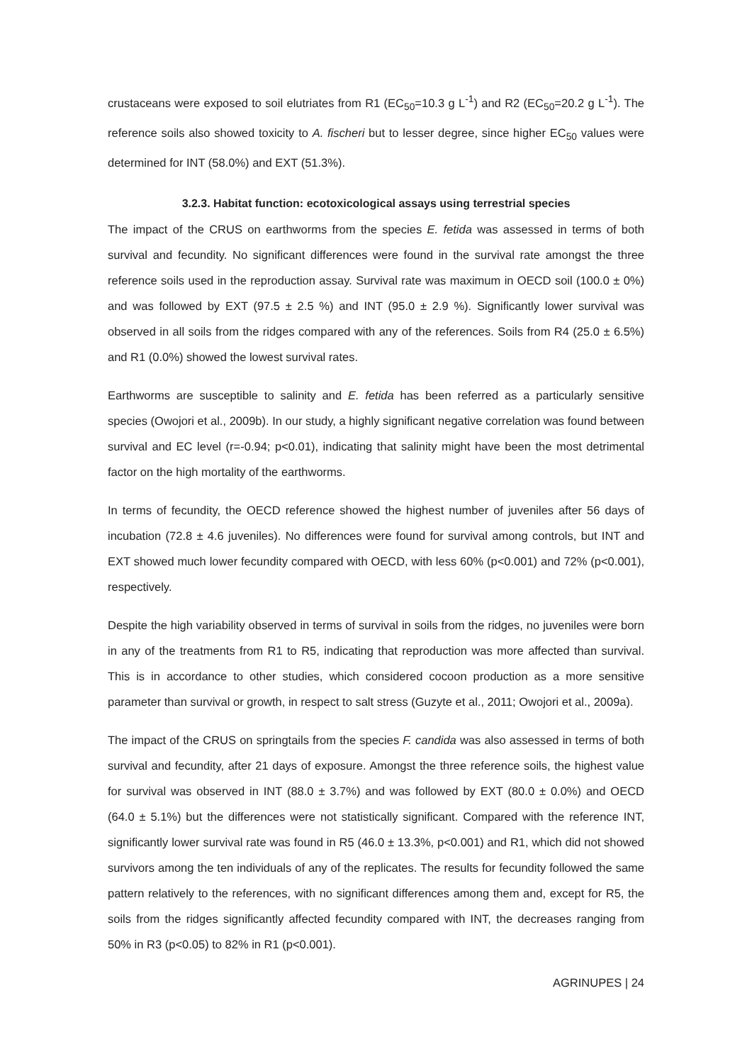crustaceans were exposed to soil elutriates from R1 (EC<sub>50</sub>=10.3 g L<sup>-1</sup>) and R2 (EC<sub>50</sub>=20.2 g L<sup>-1</sup>). The reference soils also showed toxicity to A. fischeri but to lesser degree, since higher EC<sub>50</sub> values were determined for INT (58.0%) and EXT (51.3%).
3.2.3. Habitat function: ecotoxicological assays using terrestrial species
The impact of the CRUS on earthworms from the species E. fetida was assessed in terms of both survival and fecundity. No significant differences were found in the survival rate amongst the three reference soils used in the reproduction assay. Survival rate was maximum in OECD soil (100.0 ± 0%) and was followed by EXT (97.5 ± 2.5 %) and INT (95.0 ± 2.9 %). Significantly lower survival was observed in all soils from the ridges compared with any of the references. Soils from R4 (25.0 ± 6.5%) and R1 (0.0%) showed the lowest survival rates.
Earthworms are susceptible to salinity and E. fetida has been referred as a particularly sensitive species (Owojori et al., 2009b). In our study, a highly significant negative correlation was found between survival and EC level (r=-0.94; p<0.01), indicating that salinity might have been the most detrimental factor on the high mortality of the earthworms.
In terms of fecundity, the OECD reference showed the highest number of juveniles after 56 days of incubation (72.8 ± 4.6 juveniles). No differences were found for survival among controls, but INT and EXT showed much lower fecundity compared with OECD, with less 60% (p<0.001) and 72% (p<0.001), respectively.
Despite the high variability observed in terms of survival in soils from the ridges, no juveniles were born in any of the treatments from R1 to R5, indicating that reproduction was more affected than survival. This is in accordance to other studies, which considered cocoon production as a more sensitive parameter than survival or growth, in respect to salt stress (Guzyte et al., 2011; Owojori et al., 2009a).
The impact of the CRUS on springtails from the species F. candida was also assessed in terms of both survival and fecundity, after 21 days of exposure. Amongst the three reference soils, the highest value for survival was observed in INT (88.0 ± 3.7%) and was followed by EXT (80.0 ± 0.0%) and OECD (64.0 ± 5.1%) but the differences were not statistically significant. Compared with the reference INT, significantly lower survival rate was found in R5 (46.0 ± 13.3%, p<0.001) and R1, which did not showed survivors among the ten individuals of any of the replicates. The results for fecundity followed the same pattern relatively to the references, with no significant differences among them and, except for R5, the soils from the ridges significantly affected fecundity compared with INT, the decreases ranging from 50% in R3 (p<0.05) to 82% in R1 (p<0.001).
AGRINUPES | 24